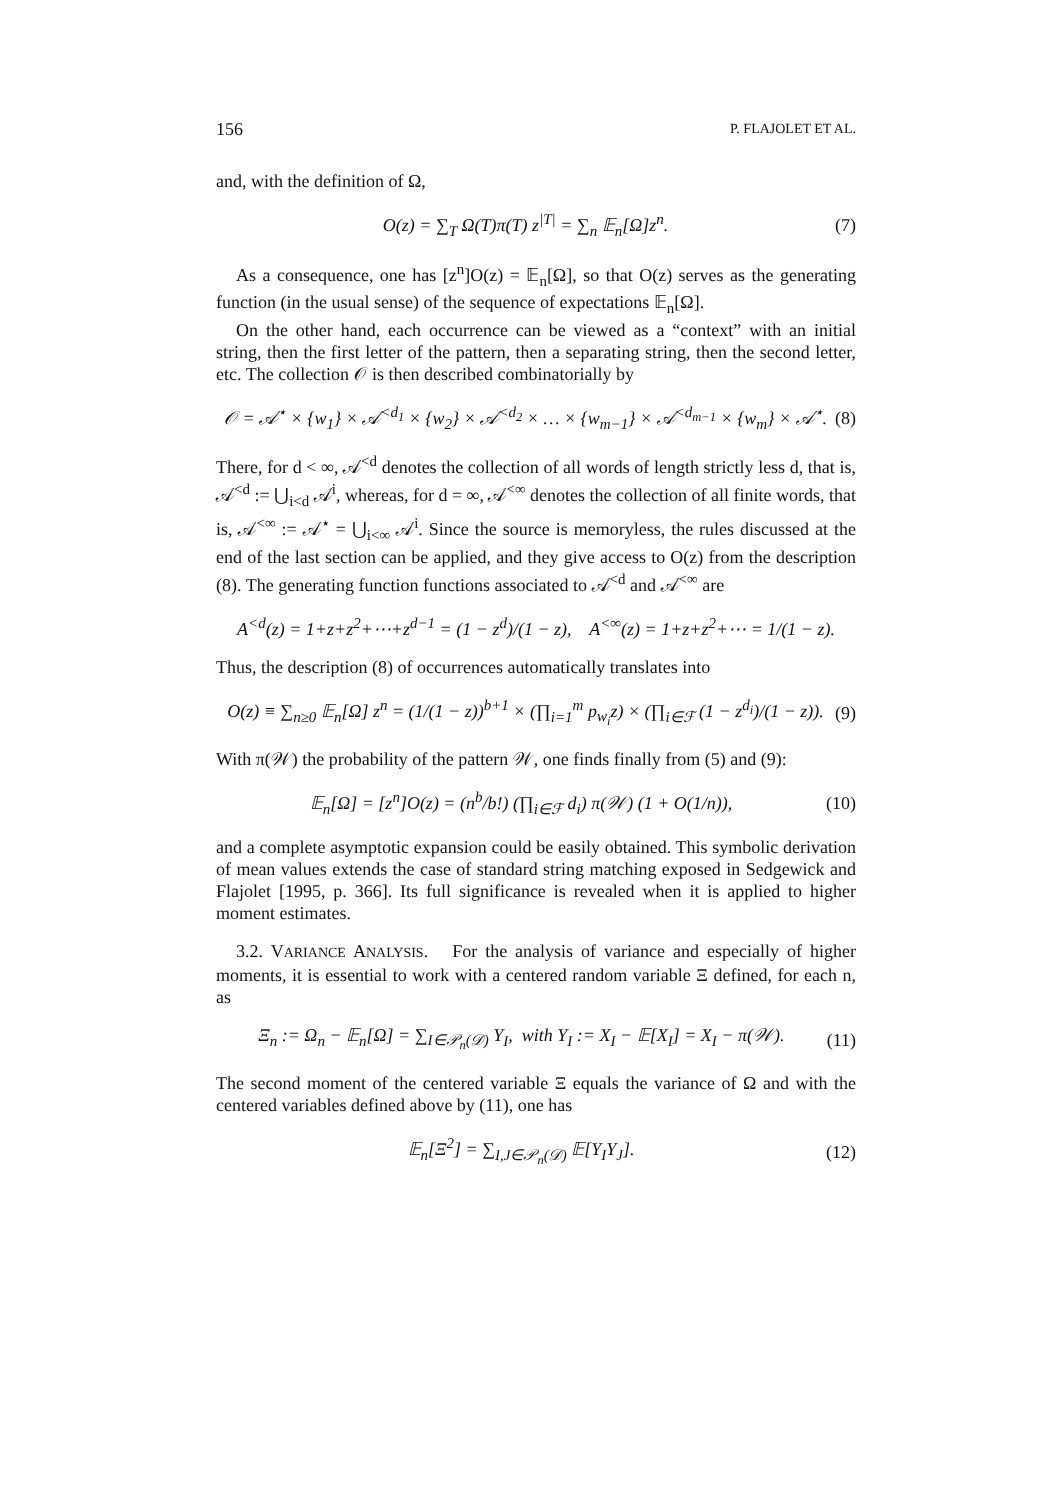156 P. FLAJOLET ET AL.
and, with the definition of Ω,
O(z) = ∑<sub>T</sub> Ω(T)π(T) z<sup>|T|</sup> = ∑<sub>n</sub> 𝔼<sub>n</sub>[Ω]z<sup>n</sup>. (7)
As a consequence, one has [z<sup>n</sup>]O(z) = 𝔼<sub>n</sub>[Ω], so that O(z) serves as the generating function (in the usual sense) of the sequence of expectations 𝔼<sub>n</sub>[Ω].
On the other hand, each occurrence can be viewed as a “context” with an initial string, then the first letter of the pattern, then a separating string, then the second letter, etc. The collection 𝒪 is then described combinatorially by
𝒪 = 𝒜<sup>⋆</sup> × {w<sub>1</sub>} × 𝒜<sup><d<sub>1</sub></sup> × {w<sub>2</sub>} × 𝒜<sup><d<sub>2</sub></sup> × … × {w<sub>m−1</sub>} × 𝒜<sup><d<sub>m−1</sub></sup> × {w<sub>m</sub>} × 𝒜<sup>⋆</sup>. (8)
There, for d < ∞, 𝒜<sup><d</sup> denotes the collection of all words of length strictly less d, that is, 𝒜<sup><d</sup> := ⋃<sub>i<d</sub> 𝒜<sup>i</sup>, whereas, for d = ∞, 𝒜<sup><∞</sup> denotes the collection of all finite words, that is, 𝒜<sup><∞</sup> := 𝒜<sup>⋆</sup> = ⋃<sub>i<∞</sub> 𝒜<sup>i</sup>. Since the source is memoryless, the rules discussed at the end of the last section can be applied, and they give access to O(z) from the description (8). The generating function functions associated to 𝒜<sup><d</sup> and 𝒜<sup><∞</sup> are
A<sup><d</sup>(z) = 1+z+z<sup>2</sup>+⋯+z<sup>d−1</sup> = (1 − z<sup>d</sup>)/(1 − z), A<sup><∞</sup>(z) = 1+z+z<sup>2</sup>+⋯ = 1/(1 − z).
Thus, the description (8) of occurrences automatically translates into
O(z) ≡ ∑<sub>n≥0</sub> 𝔼<sub>n</sub>[Ω] z<sup>n</sup> = (1/(1 − z))<sup>b+1</sup> × (∏<sub>i=1</sub><sup>m</sup> p<sub>w<sub>i</sub></sub>z) × (∏<sub>i∈ℱ</sub> (1 − z<sup>d<sub>i</sub></sup>)/(1 − z)). (9)
With π(𝒲) the probability of the pattern 𝒲, one finds finally from (5) and (9):
𝔼<sub>n</sub>[Ω] = [z<sup>n</sup>]O(z) = (n<sup>b</sup>/b!) (∏<sub>i∈ℱ</sub> d<sub>i</sub>) π(𝒲) (1 + O(1/n)), (10)
and a complete asymptotic expansion could be easily obtained. This symbolic derivation of mean values extends the case of standard string matching exposed in Sedgewick and Flajolet [1995, p. 366]. Its full significance is revealed when it is applied to higher moment estimates.
3.2. VARIANCE ANALYSIS. For the analysis of variance and especially of higher moments, it is essential to work with a centered random variable Ξ defined, for each n, as
Ξ<sub>n</sub> := Ω<sub>n</sub> − 𝔼<sub>n</sub>[Ω] = ∑<sub>I∈𝒫<sub>n</sub>(𝒟)</sub> Y<sub>I</sub>, with Y<sub>I</sub> := X<sub>I</sub> − 𝔼[X<sub>I</sub>] = X<sub>I</sub> − π(𝒲). (11)
The second moment of the centered variable Ξ equals the variance of Ω and with the centered variables defined above by (11), one has
𝔼<sub>n</sub>[Ξ<sup>2</sup>] = ∑<sub>I,J∈𝒫<sub>n</sub>(𝒟)</sub> 𝔼[Y<sub>I</sub>Y<sub>J</sub>]. (12)